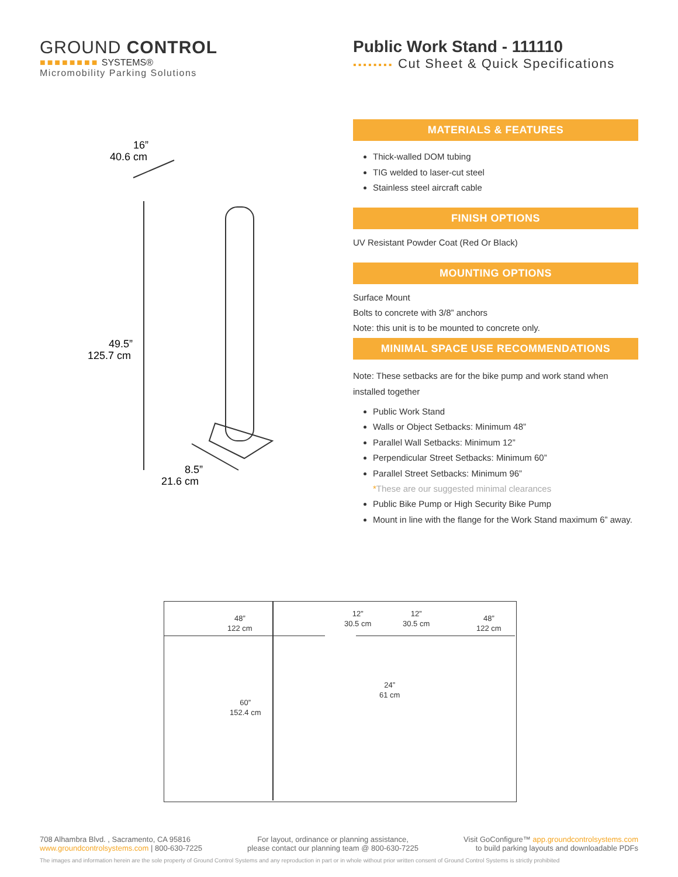GROUND CONTROL
■■■■■■■■ SYSTEMS®
Micromobility Parking Solutions
Public Work Stand - 111110
▪▪▪▪▪▪▪▪ Cut Sheet & Quick Specifications
16”
40.6 cm
49.5”
125.7 cm
8.5”
21.6 cm
MATERIALS & FEATURES
Thick-walled DOM tubing
TIG welded to laser-cut steel
Stainless steel aircraft cable
FINISH OPTIONS
UV Resistant Powder Coat (Red Or Black)
MOUNTING OPTIONS
Surface Mount
Bolts to concrete with 3/8” anchors
Note: this unit is to be mounted to concrete only.
MINIMAL SPACE USE RECOMMENDATIONS
Note: These setbacks are for the bike pump and work stand when installed together
Public Work Stand
Walls or Object Setbacks: Minimum 48”
Parallel Wall Setbacks: Minimum 12”
Perpendicular Street Setbacks: Minimum 60”
Parallel Street Setbacks: Minimum 96”
*These are our suggested minimal clearances
Public Bike Pump or High Security Bike Pump
Mount in line with the flange for the Work Stand maximum 6” away.
48”
122 cm
12”
30.5 cm
12”
30.5 cm 48”
122 cm
24”
61 cm
60”
152.4 cm
708 Alhambra Blvd. , Sacramento, CA 95816
www.groundcontrolsystems.com | 800-630-7225
For layout, ordinance or planning assistance,
please contact our planning team @ 800-630-7225
Visit GoConfigure™ app.groundcontrolsystems.com
to build parking layouts and downloadable PDFs
The images and information herein are the sole property of Ground Control Systems and any reproduction in part or in whole without prior written consent of Ground Control Systems is strictly prohibited